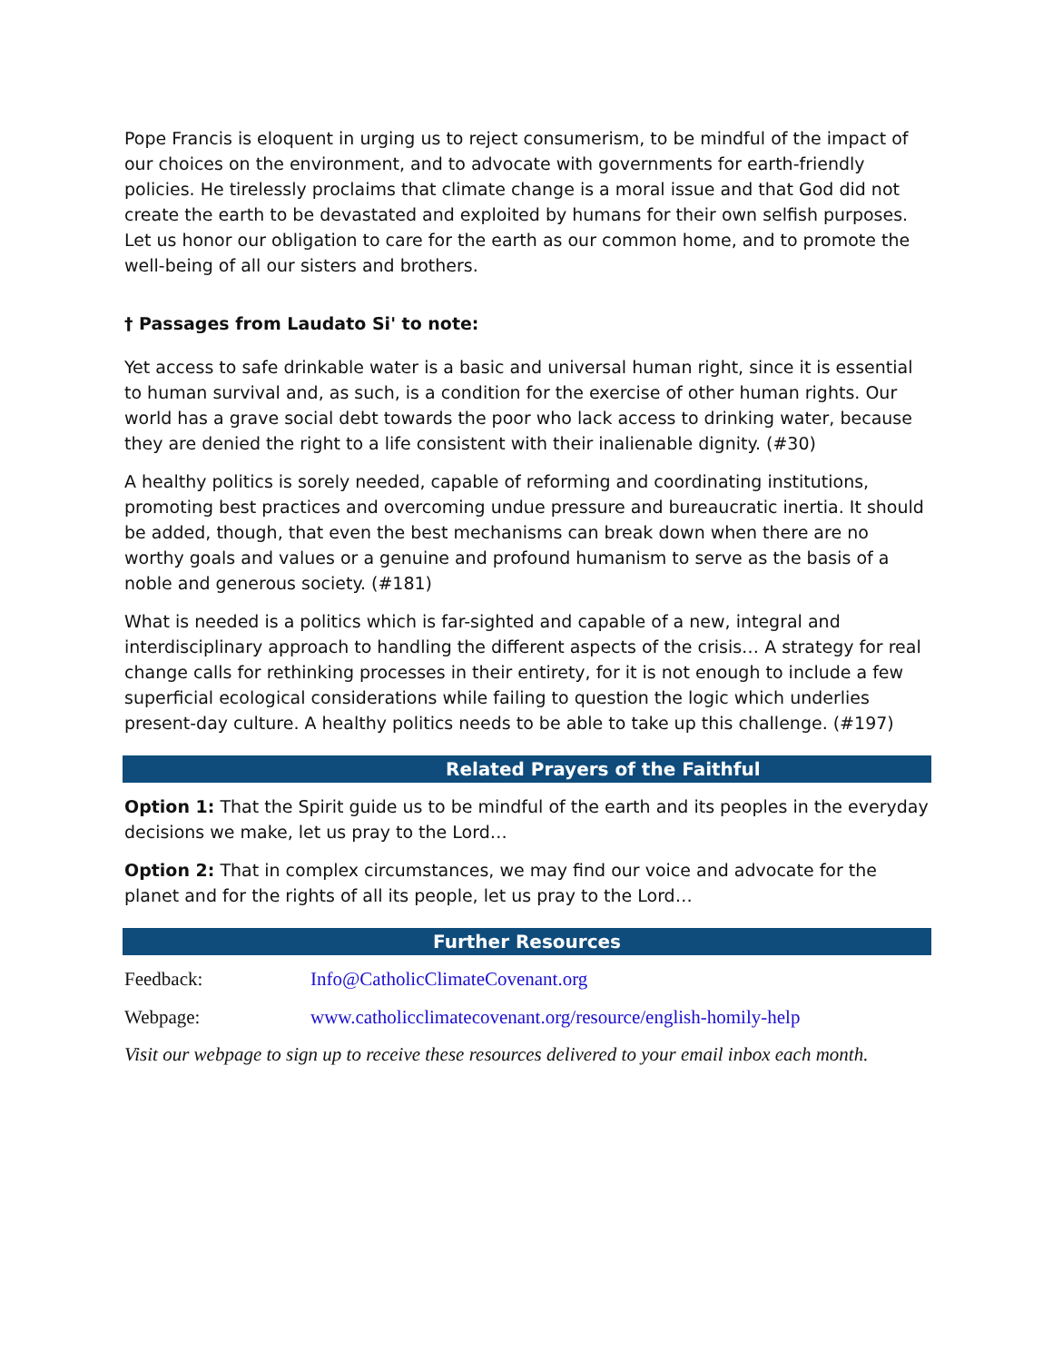Pope Francis is eloquent in urging us to reject consumerism, to be mindful of the impact of our choices on the environment, and to advocate with governments for earth-friendly policies. He tirelessly proclaims that climate change is a moral issue and that God did not create the earth to be devastated and exploited by humans for their own selfish purposes. Let us honor our obligation to care for the earth as our common home, and to promote the well-being of all our sisters and brothers.
† Passages from Laudato Si' to note:
Yet access to safe drinkable water is a basic and universal human right, since it is essential to human survival and, as such, is a condition for the exercise of other human rights. Our world has a grave social debt towards the poor who lack access to drinking water, because they are denied the right to a life consistent with their inalienable dignity. (#30)
A healthy politics is sorely needed, capable of reforming and coordinating institutions, promoting best practices and overcoming undue pressure and bureaucratic inertia. It should be added, though, that even the best mechanisms can break down when there are no worthy goals and values or a genuine and profound humanism to serve as the basis of a noble and generous society. (#181)
What is needed is a politics which is far-sighted and capable of a new, integral and interdisciplinary approach to handling the different aspects of the crisis… A strategy for real change calls for rethinking processes in their entirety, for it is not enough to include a few superficial ecological considerations while failing to question the logic which underlies present-day culture. A healthy politics needs to be able to take up this challenge. (#197)
Related Prayers of the Faithful
Option 1: That the Spirit guide us to be mindful of the earth and its peoples in the everyday decisions we make, let us pray to the Lord…
Option 2: That in complex circumstances, we may find our voice and advocate for the planet and for the rights of all its people, let us pray to the Lord…
Further Resources
Feedback: Info@CatholicClimateCovenant.org
Webpage: www.catholicclimatecovenant.org/resource/english-homily-help
Visit our webpage to sign up to receive these resources delivered to your email inbox each month.